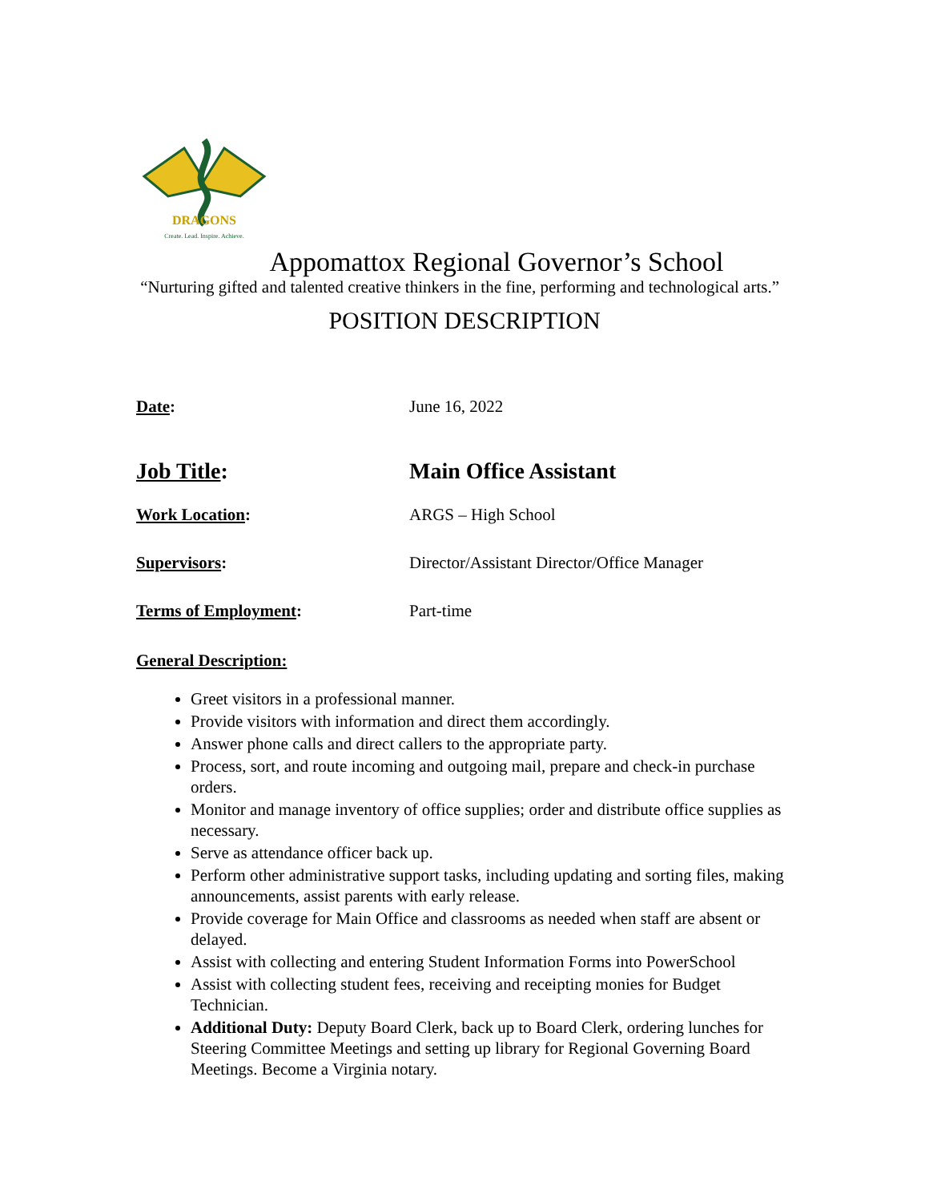DRAGONS
Create. Lead. Inspire. Achieve.
Appomattox Regional Governor’s School
“Nurturing gifted and talented creative thinkers in the fine, performing and technological arts.”
POSITION DESCRIPTION
Date: June 16, 2022
Job Title: Main Office Assistant
Work Location: ARGS – High School
Supervisors: Director/Assistant Director/Office Manager
Terms of Employment: Part-time
General Description:
Greet visitors in a professional manner.
Provide visitors with information and direct them accordingly.
Answer phone calls and direct callers to the appropriate party.
Process, sort, and route incoming and outgoing mail, prepare and check-in purchase orders.
Monitor and manage inventory of office supplies; order and distribute office supplies as necessary.
Serve as attendance officer back up.
Perform other administrative support tasks, including updating and sorting files, making announcements, assist parents with early release.
Provide coverage for Main Office and classrooms as needed when staff are absent or delayed.
Assist with collecting and entering Student Information Forms into PowerSchool
Assist with collecting student fees, receiving and receipting monies for Budget Technician.
Additional Duty: Deputy Board Clerk, back up to Board Clerk, ordering lunches for Steering Committee Meetings and setting up library for Regional Governing Board Meetings. Become a Virginia notary.